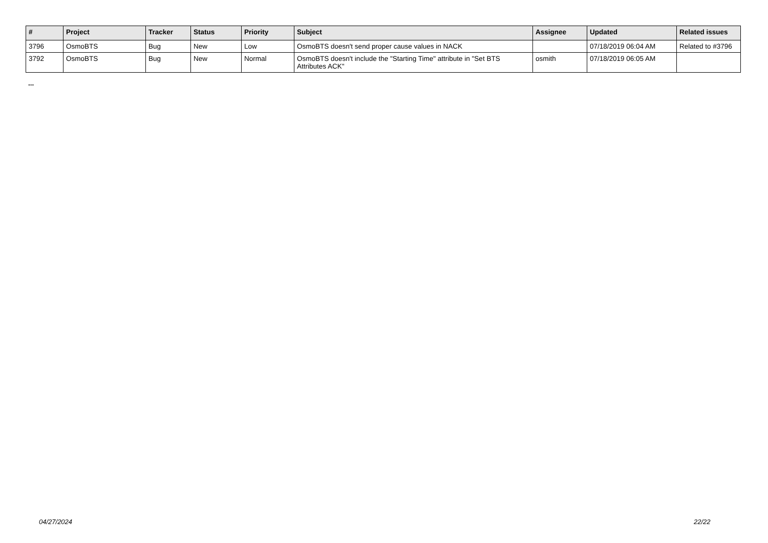| # | Project | Tracker | Status | Priority | Subject | Assignee | Updated | Related issues |
| --- | --- | --- | --- | --- | --- | --- | --- | --- |
| 3796 | OsmoBTS | Bug | New | Low | OsmoBTS doesn't send proper cause values in NACK | | 07/18/2019 06:04 AM | Related to #3796 |
| 3792 | OsmoBTS | Bug | New | Normal | OsmoBTS doesn't include the "Starting Time" attribute in "Set BTS Attributes ACK" | osmith | 07/18/2019 06:05 AM | |
...
04/27/2024 22/22